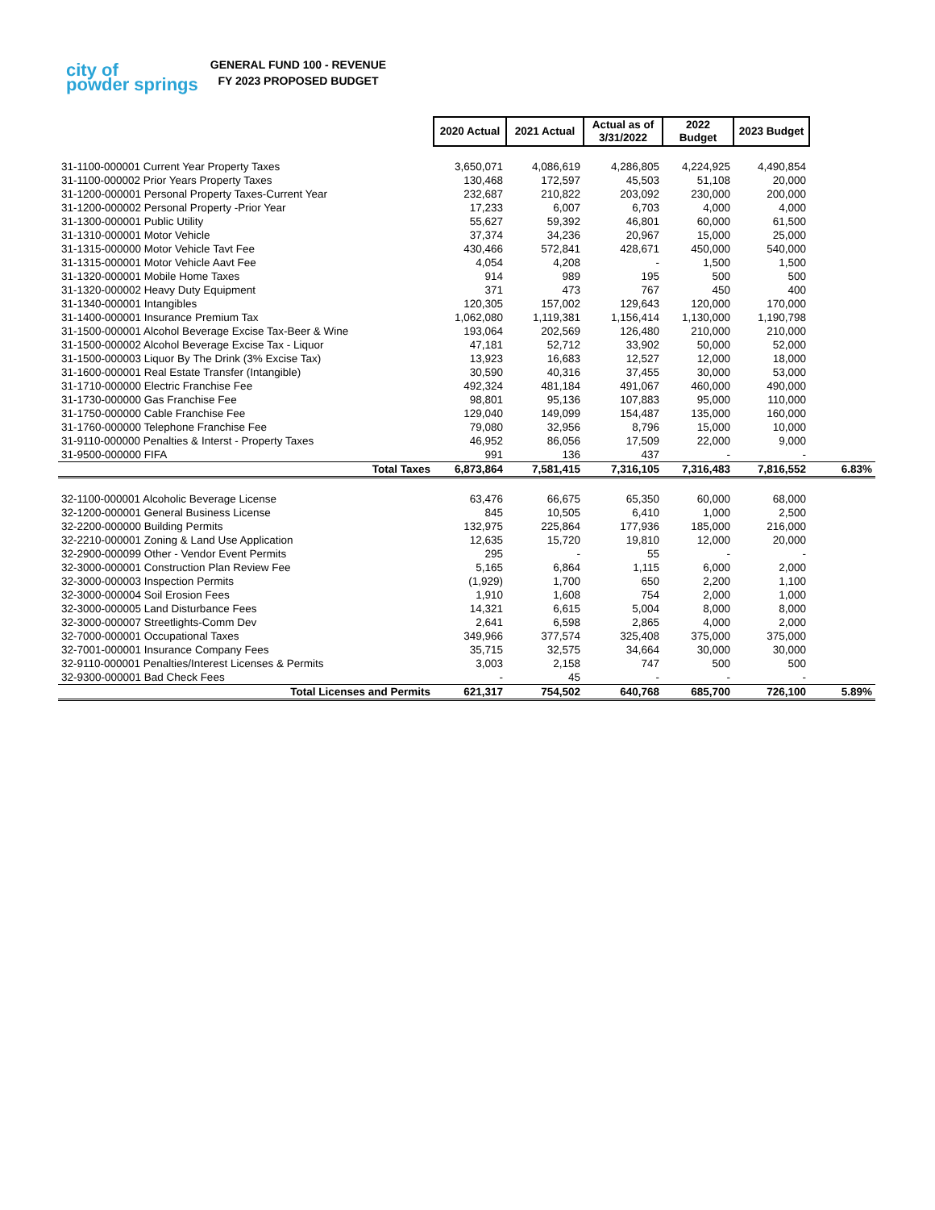city of
powder springs
GENERAL FUND 100 - REVENUE
FY 2023 PROPOSED BUDGET
| | 2020 Actual | 2021 Actual | Actual as of 3/31/2022 | 2022 Budget | 2023 Budget | |
| 31-1100-000001 Current Year Property Taxes | 3,650,071 | 4,086,619 | 4,286,805 | 4,224,925 | 4,490,854 | |
| 31-1100-000002 Prior Years Property Taxes | 130,468 | 172,597 | 45,503 | 51,108 | 20,000 | |
| 31-1200-000001 Personal Property Taxes-Current Year | 232,687 | 210,822 | 203,092 | 230,000 | 200,000 | |
| 31-1200-000002 Personal Property -Prior Year | 17,233 | 6,007 | 6,703 | 4,000 | 4,000 | |
| 31-1300-000001 Public Utility | 55,627 | 59,392 | 46,801 | 60,000 | 61,500 | |
| 31-1310-000001 Motor Vehicle | 37,374 | 34,236 | 20,967 | 15,000 | 25,000 | |
| 31-1315-000000 Motor Vehicle Tavt Fee | 430,466 | 572,841 | 428,671 | 450,000 | 540,000 | |
| 31-1315-000001 Motor Vehicle Aavt Fee | 4,054 | 4,208 | - | 1,500 | 1,500 | |
| 31-1320-000001 Mobile Home Taxes | 914 | 989 | 195 | 500 | 500 | |
| 31-1320-000002 Heavy Duty Equipment | 371 | 473 | 767 | 450 | 400 | |
| 31-1340-000001 Intangibles | 120,305 | 157,002 | 129,643 | 120,000 | 170,000 | |
| 31-1400-000001 Insurance Premium Tax | 1,062,080 | 1,119,381 | 1,156,414 | 1,130,000 | 1,190,798 | |
| 31-1500-000001 Alcohol Beverage Excise Tax-Beer & Wine | 193,064 | 202,569 | 126,480 | 210,000 | 210,000 | |
| 31-1500-000002 Alcohol Beverage Excise Tax - Liquor | 47,181 | 52,712 | 33,902 | 50,000 | 52,000 | |
| 31-1500-000003 Liquor By The Drink (3% Excise Tax) | 13,923 | 16,683 | 12,527 | 12,000 | 18,000 | |
| 31-1600-000001 Real Estate Transfer (Intangible) | 30,590 | 40,316 | 37,455 | 30,000 | 53,000 | |
| 31-1710-000000 Electric Franchise Fee | 492,324 | 481,184 | 491,067 | 460,000 | 490,000 | |
| 31-1730-000000 Gas Franchise Fee | 98,801 | 95,136 | 107,883 | 95,000 | 110,000 | |
| 31-1750-000000 Cable Franchise Fee | 129,040 | 149,099 | 154,487 | 135,000 | 160,000 | |
| 31-1760-000000 Telephone Franchise Fee | 79,080 | 32,956 | 8,796 | 15,000 | 10,000 | |
| 31-9110-000000 Penalties & Interst - Property Taxes | 46,952 | 86,056 | 17,509 | 22,000 | 9,000 | |
| 31-9500-000000 FIFA | 991 | 136 | 437 | - | - | |
| Total Taxes | 6,873,864 | 7,581,415 | 7,316,105 | 7,316,483 | 7,816,552 | 6.83% |
| 32-1100-000001 Alcoholic Beverage License | 63,476 | 66,675 | 65,350 | 60,000 | 68,000 | |
| 32-1200-000001 General Business License | 845 | 10,505 | 6,410 | 1,000 | 2,500 | |
| 32-2200-000000 Building Permits | 132,975 | 225,864 | 177,936 | 185,000 | 216,000 | |
| 32-2210-000001 Zoning & Land Use Application | 12,635 | 15,720 | 19,810 | 12,000 | 20,000 | |
| 32-2900-000099 Other - Vendor Event Permits | 295 | - | 55 | - | - | |
| 32-3000-000001 Construction Plan Review Fee | 5,165 | 6,864 | 1,115 | 6,000 | 2,000 | |
| 32-3000-000003 Inspection Permits | (1,929) | 1,700 | 650 | 2,200 | 1,100 | |
| 32-3000-000004 Soil Erosion Fees | 1,910 | 1,608 | 754 | 2,000 | 1,000 | |
| 32-3000-000005 Land Disturbance Fees | 14,321 | 6,615 | 5,004 | 8,000 | 8,000 | |
| 32-3000-000007 Streetlights-Comm Dev | 2,641 | 6,598 | 2,865 | 4,000 | 2,000 | |
| 32-7000-000001 Occupational Taxes | 349,966 | 377,574 | 325,408 | 375,000 | 375,000 | |
| 32-7001-000001 Insurance Company Fees | 35,715 | 32,575 | 34,664 | 30,000 | 30,000 | |
| 32-9110-000001 Penalties/Interest Licenses & Permits | 3,003 | 2,158 | 747 | 500 | 500 | |
| 32-9300-000001 Bad Check Fees | - | 45 | - | - | - | |
| Total Licenses and Permits | 621,317 | 754,502 | 640,768 | 685,700 | 726,100 | 5.89% |